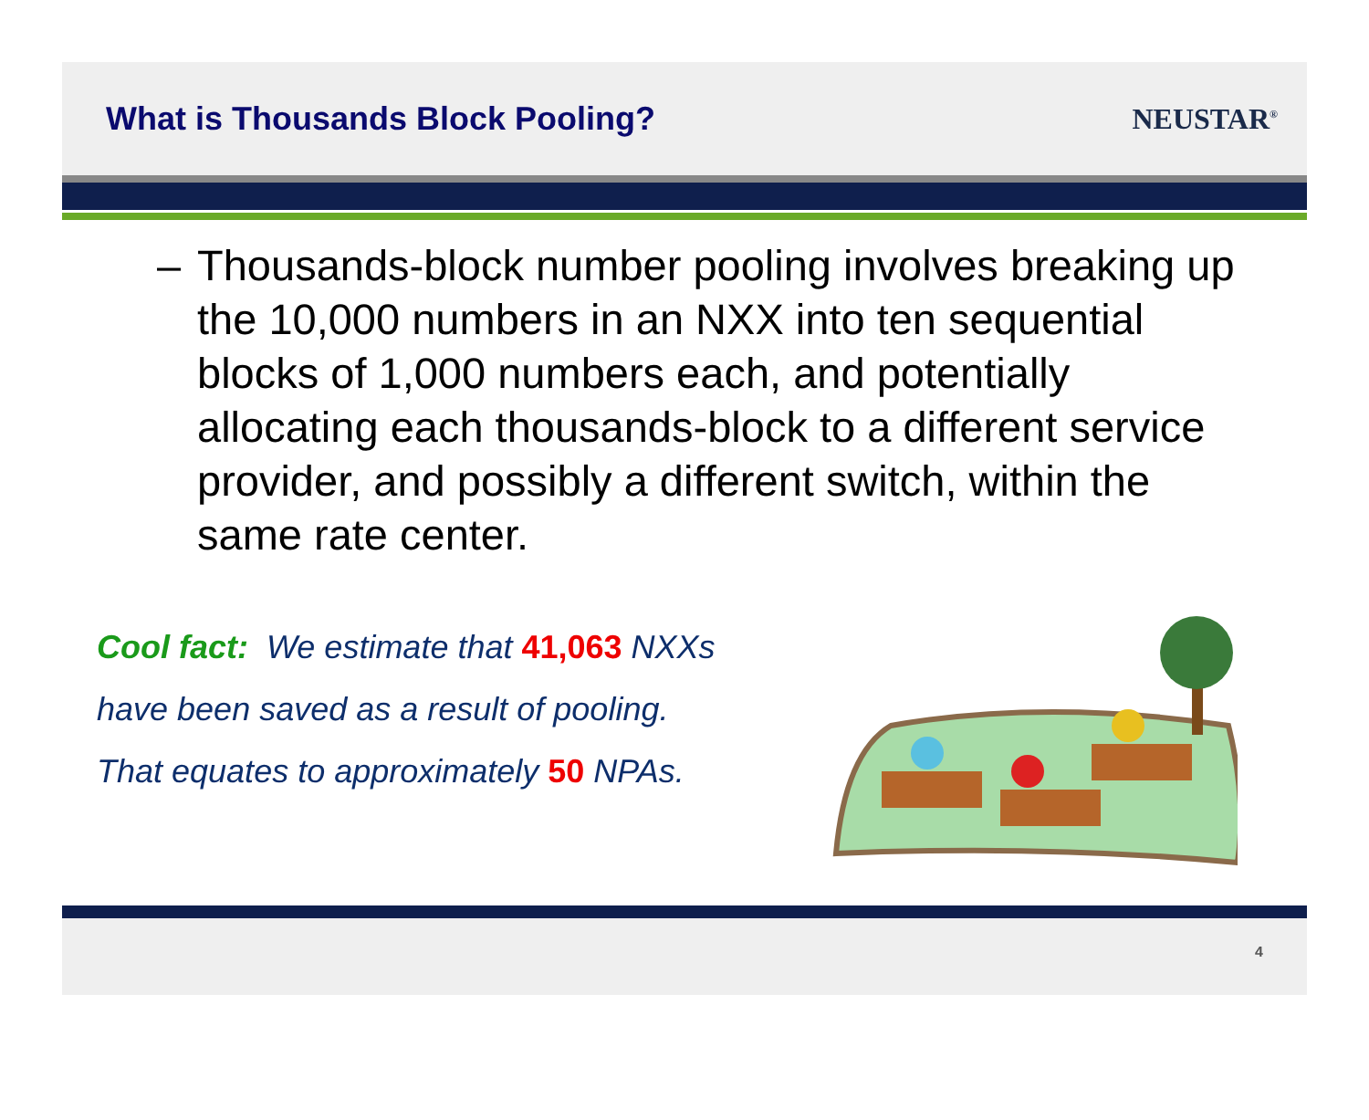What is Thousands Block Pooling?
NEUSTAR<sup>®</sup>
– Thousands-block number pooling involves breaking up the 10,000 numbers in an NXX into ten sequential blocks of 1,000 numbers each, and potentially allocating each thousands-block to a different service provider, and possibly a different switch, within the same rate center.
Cool fact: We estimate that 41,063 NXXs
have been saved as a result of pooling.
That equates to approximately 50 NPAs.
4